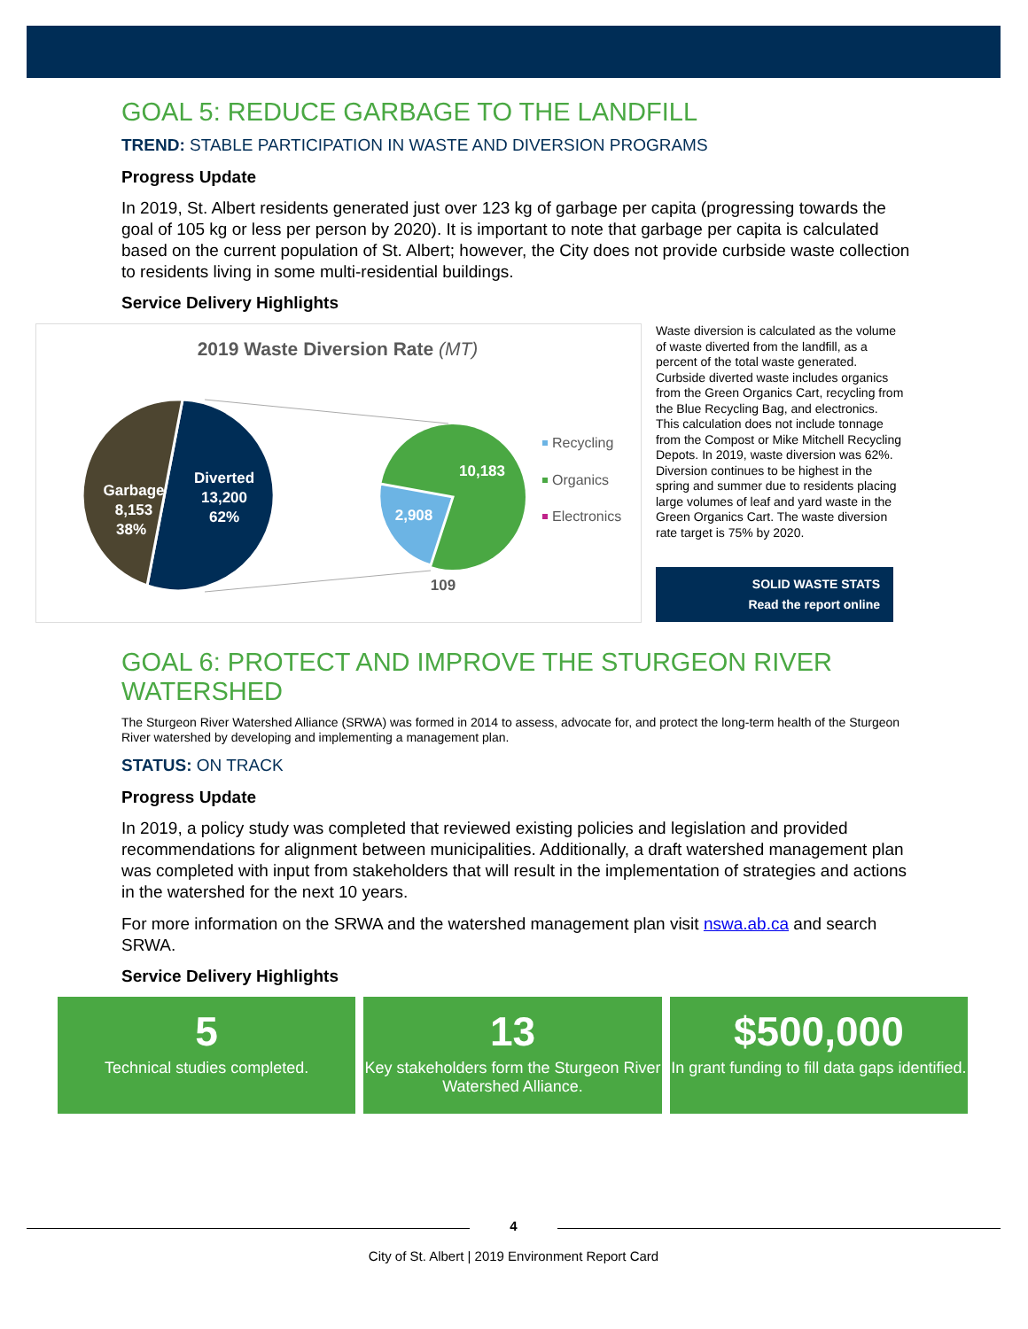GOAL 5: REDUCE GARBAGE TO THE LANDFILL
TREND: STABLE PARTICIPATION IN WASTE AND DIVERSION PROGRAMS
Progress Update
In 2019, St. Albert residents generated just over 123 kg of garbage per capita (progressing towards the goal of 105 kg or less per person by 2020). It is important to note that garbage per capita is calculated based on the current population of St. Albert; however, the City does not provide curbside waste collection to residents living in some multi-residential buildings.
Service Delivery Highlights
2019 Waste Diversion Rate (MT)
Garbage
8,153
38%
Diverted
13,200
62%
10,183
2,908
109
Recycling
Organics
Electronics
Waste diversion is calculated as the volume of waste diverted from the landfill, as a percent of the total waste generated. Curbside diverted waste includes organics from the Green Organics Cart, recycling from the Blue Recycling Bag, and electronics. This calculation does not include tonnage from the Compost or Mike Mitchell Recycling Depots. In 2019, waste diversion was 62%. Diversion continues to be highest in the spring and summer due to residents placing large volumes of leaf and yard waste in the Green Organics Cart. The waste diversion rate target is 75% by 2020.
SOLID WASTE STATS
Read the report online
GOAL 6: PROTECT AND IMPROVE THE STURGEON RIVER WATERSHED
The Sturgeon River Watershed Alliance (SRWA) was formed in 2014 to assess, advocate for, and protect the long-term health of the Sturgeon River watershed by developing and implementing a management plan.
STATUS: ON TRACK
Progress Update
In 2019, a policy study was completed that reviewed existing policies and legislation and provided recommendations for alignment between municipalities. Additionally, a draft watershed management plan was completed with input from stakeholders that will result in the implementation of strategies and actions in the watershed for the next 10 years.
For more information on the SRWA and the watershed management plan visit nswa.ab.ca and search SRWA.
Service Delivery Highlights
5
Technical studies completed.
13
Key stakeholders form the Sturgeon River Watershed Alliance.
$500,000
In grant funding to fill data gaps identified.
4
City of St. Albert | 2019 Environment Report Card